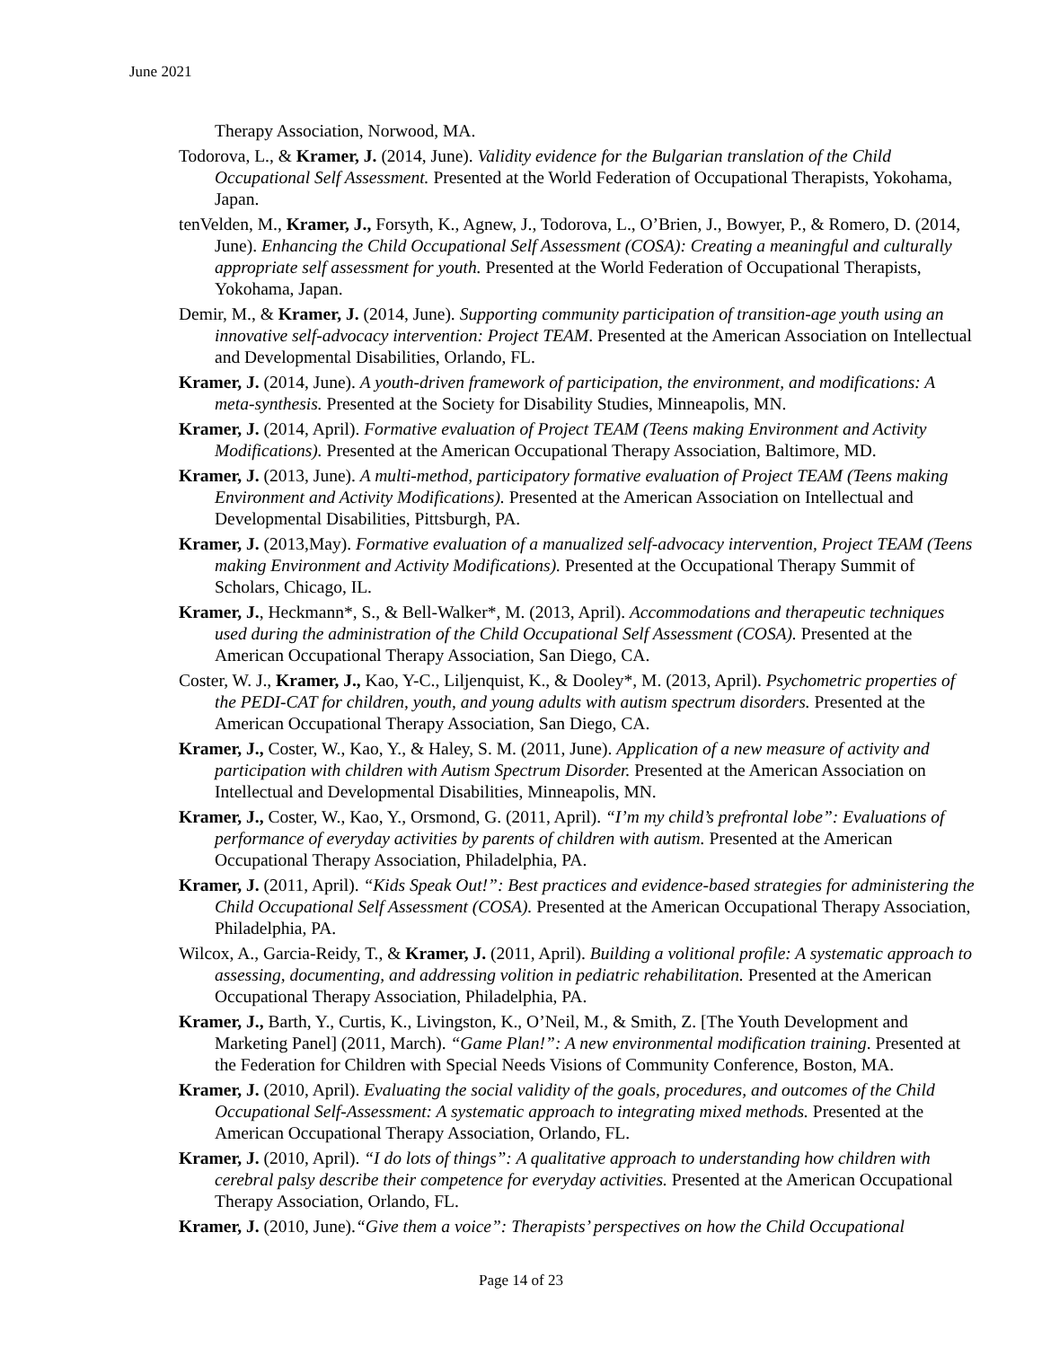June 2021
Therapy Association, Norwood, MA.
Todorova, L., & Kramer, J. (2014, June). Validity evidence for the Bulgarian translation of the Child Occupational Self Assessment. Presented at the World Federation of Occupational Therapists, Yokohama, Japan.
tenVelden, M., Kramer, J., Forsyth, K., Agnew, J., Todorova, L., O’Brien, J., Bowyer, P., & Romero, D. (2014, June). Enhancing the Child Occupational Self Assessment (COSA): Creating a meaningful and culturally appropriate self assessment for youth. Presented at the World Federation of Occupational Therapists, Yokohama, Japan.
Demir, M., & Kramer, J. (2014, June). Supporting community participation of transition-age youth using an innovative self-advocacy intervention: Project TEAM. Presented at the American Association on Intellectual and Developmental Disabilities, Orlando, FL.
Kramer, J. (2014, June). A youth-driven framework of participation, the environment, and modifications: A meta-synthesis. Presented at the Society for Disability Studies, Minneapolis, MN.
Kramer, J. (2014, April). Formative evaluation of Project TEAM (Teens making Environment and Activity Modifications). Presented at the American Occupational Therapy Association, Baltimore, MD.
Kramer, J. (2013, June). A multi-method, participatory formative evaluation of Project TEAM (Teens making Environment and Activity Modifications). Presented at the American Association on Intellectual and Developmental Disabilities, Pittsburgh, PA.
Kramer, J. (2013,May). Formative evaluation of a manualized self-advocacy intervention, Project TEAM (Teens making Environment and Activity Modifications). Presented at the Occupational Therapy Summit of Scholars, Chicago, IL.
Kramer, J., Heckmann*, S., & Bell-Walker*, M. (2013, April). Accommodations and therapeutic techniques used during the administration of the Child Occupational Self Assessment (COSA). Presented at the American Occupational Therapy Association, San Diego, CA.
Coster, W. J., Kramer, J., Kao, Y-C., Liljenquist, K., & Dooley*, M. (2013, April). Psychometric properties of the PEDI-CAT for children, youth, and young adults with autism spectrum disorders. Presented at the American Occupational Therapy Association, San Diego, CA.
Kramer, J., Coster, W., Kao, Y., & Haley, S. M. (2011, June). Application of a new measure of activity and participation with children with Autism Spectrum Disorder. Presented at the American Association on Intellectual and Developmental Disabilities, Minneapolis, MN.
Kramer, J., Coster, W., Kao, Y., Orsmond, G. (2011, April). “I’m my child’s prefrontal lobe”: Evaluations of performance of everyday activities by parents of children with autism. Presented at the American Occupational Therapy Association, Philadelphia, PA.
Kramer, J. (2011, April). “Kids Speak Out!”: Best practices and evidence-based strategies for administering the Child Occupational Self Assessment (COSA). Presented at the American Occupational Therapy Association, Philadelphia, PA.
Wilcox, A., Garcia-Reidy, T., & Kramer, J. (2011, April). Building a volitional profile: A systematic approach to assessing, documenting, and addressing volition in pediatric rehabilitation. Presented at the American Occupational Therapy Association, Philadelphia, PA.
Kramer, J., Barth, Y., Curtis, K., Livingston, K., O’Neil, M., & Smith, Z. [The Youth Development and Marketing Panel] (2011, March). “Game Plan!”: A new environmental modification training. Presented at the Federation for Children with Special Needs Visions of Community Conference, Boston, MA.
Kramer, J. (2010, April). Evaluating the social validity of the goals, procedures, and outcomes of the Child Occupational Self-Assessment: A systematic approach to integrating mixed methods. Presented at the American Occupational Therapy Association, Orlando, FL.
Kramer, J. (2010, April). “I do lots of things”: A qualitative approach to understanding how children with cerebral palsy describe their competence for everyday activities. Presented at the American Occupational Therapy Association, Orlando, FL.
Kramer, J. (2010, June).“Give them a voice”: Therapists’ perspectives on how the Child Occupational
Page 14 of 23